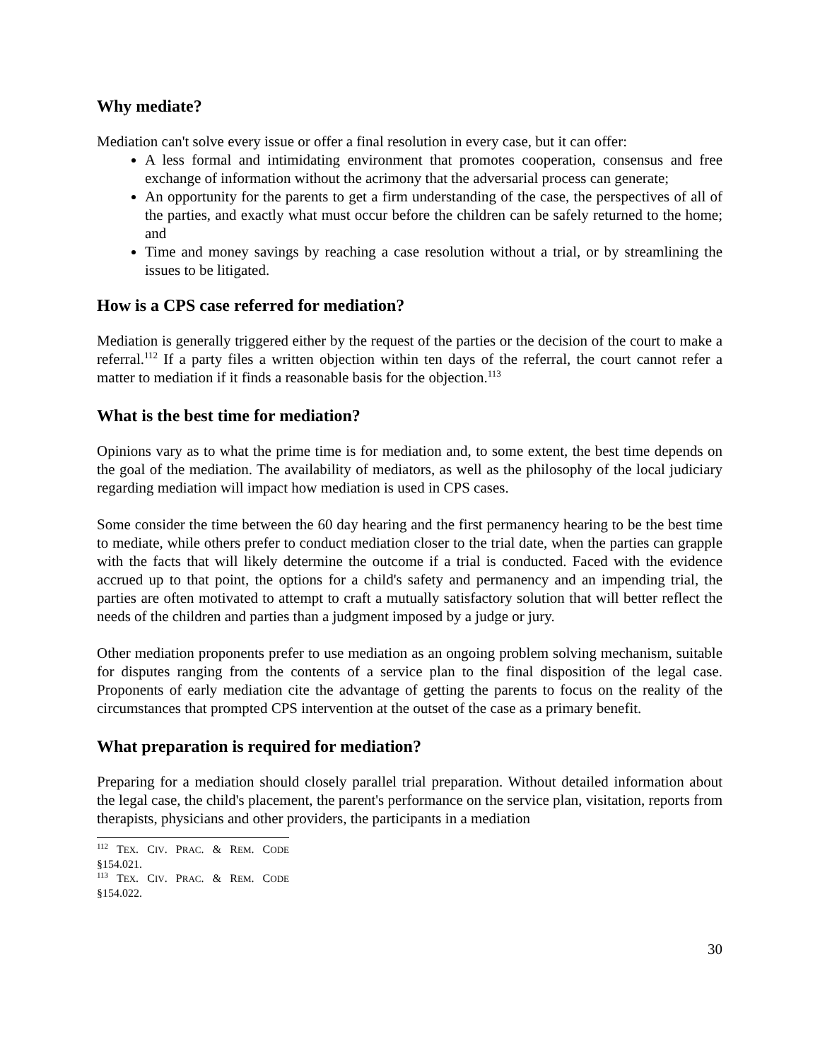Why mediate?
Mediation can't solve every issue or offer a final resolution in every case, but it can offer:
A less formal and intimidating environment that promotes cooperation, consensus and free exchange of information without the acrimony that the adversarial process can generate;
An opportunity for the parents to get a firm understanding of the case, the perspectives of all of the parties, and exactly what must occur before the children can be safely returned to the home; and
Time and money savings by reaching a case resolution without a trial, or by streamlining the issues to be litigated.
How is a CPS case referred for mediation?
Mediation is generally triggered either by the request of the parties or the decision of the court to make a referral.<sup>112</sup> If a party files a written objection within ten days of the referral, the court cannot refer a matter to mediation if it finds a reasonable basis for the objection.<sup>113</sup>
What is the best time for mediation?
Opinions vary as to what the prime time is for mediation and, to some extent, the best time depends on the goal of the mediation. The availability of mediators, as well as the philosophy of the local judiciary regarding mediation will impact how mediation is used in CPS cases.
Some consider the time between the 60 day hearing and the first permanency hearing to be the best time to mediate, while others prefer to conduct mediation closer to the trial date, when the parties can grapple with the facts that will likely determine the outcome if a trial is conducted. Faced with the evidence accrued up to that point, the options for a child's safety and permanency and an impending trial, the parties are often motivated to attempt to craft a mutually satisfactory solution that will better reflect the needs of the children and parties than a judgment imposed by a judge or jury.
Other mediation proponents prefer to use mediation as an ongoing problem solving mechanism, suitable for disputes ranging from the contents of a service plan to the final disposition of the legal case. Proponents of early mediation cite the advantage of getting the parents to focus on the reality of the circumstances that prompted CPS intervention at the outset of the case as a primary benefit.
What preparation is required for mediation?
Preparing for a mediation should closely parallel trial preparation. Without detailed information about the legal case, the child's placement, the parent's performance on the service plan, visitation, reports from therapists, physicians and other providers, the participants in a mediation
<sup>112</sup> TEX. CIV. PRAC. & REM. CODE §154.021.
<sup>113</sup> TEX. CIV. PRAC. & REM. CODE §154.022.
30